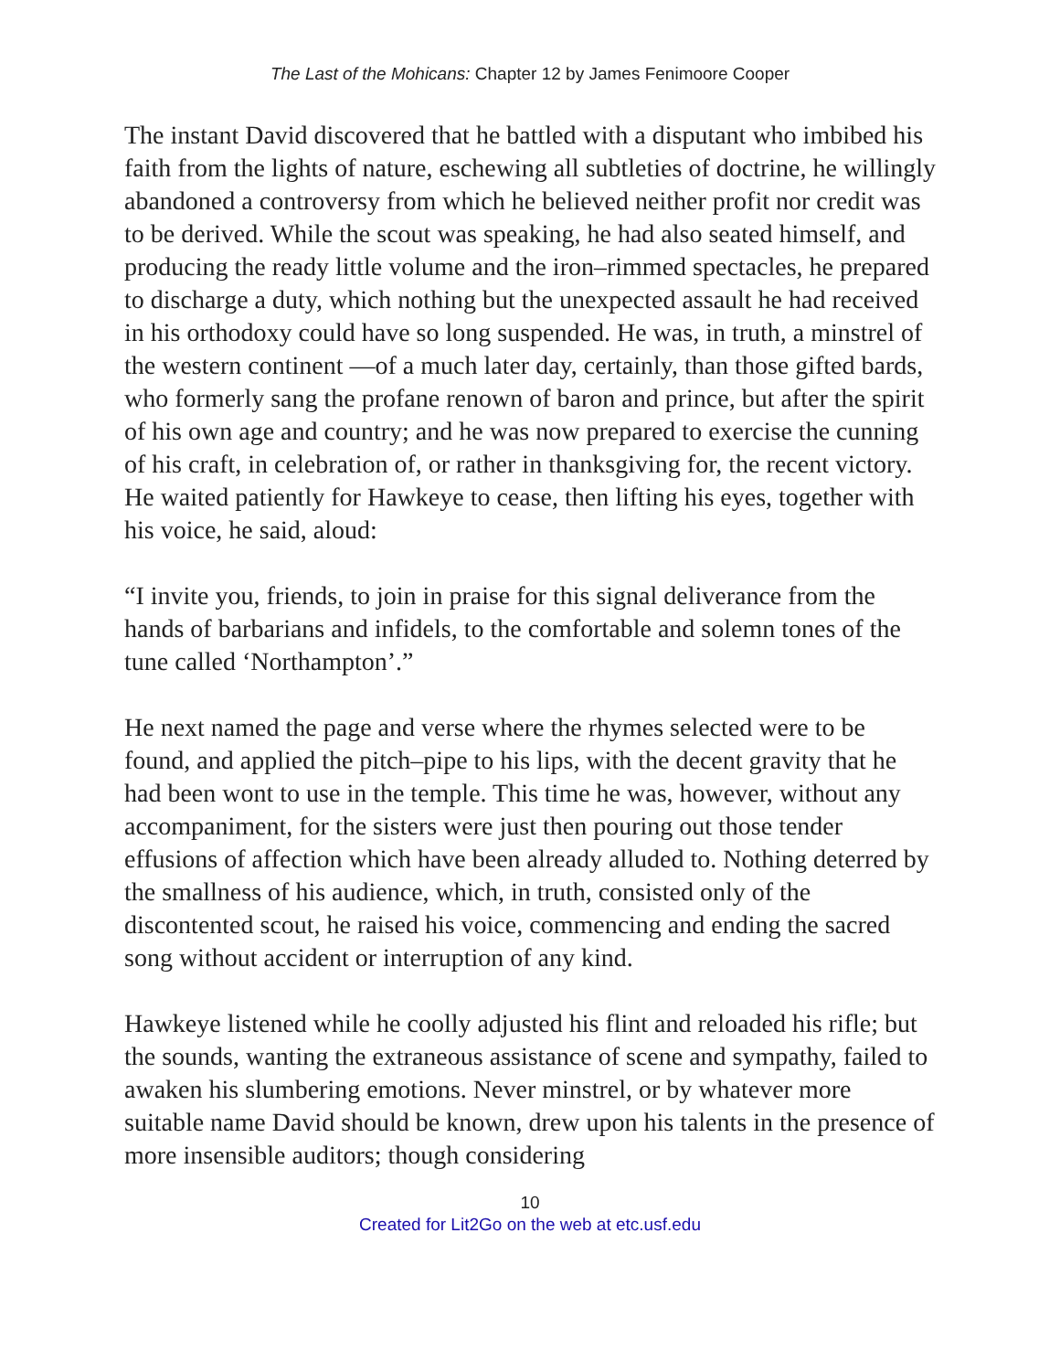The Last of the Mohicans: Chapter 12 by James Fenimoore Cooper
The instant David discovered that he battled with a disputant who imbibed his faith from the lights of nature, eschewing all subtleties of doctrine, he willingly abandoned a controversy from which he believed neither profit nor credit was to be derived. While the scout was speaking, he had also seated himself, and producing the ready little volume and the iron–rimmed spectacles, he prepared to discharge a duty, which nothing but the unexpected assault he had received in his orthodoxy could have so long suspended. He was, in truth, a minstrel of the western continent —of a much later day, certainly, than those gifted bards, who formerly sang the profane renown of baron and prince, but after the spirit of his own age and country; and he was now prepared to exercise the cunning of his craft, in celebration of, or rather in thanksgiving for, the recent victory. He waited patiently for Hawkeye to cease, then lifting his eyes, together with his voice, he said, aloud:
“I invite you, friends, to join in praise for this signal deliverance from the hands of barbarians and infidels, to the comfortable and solemn tones of the tune called ‘Northampton’.”
He next named the page and verse where the rhymes selected were to be found, and applied the pitch–pipe to his lips, with the decent gravity that he had been wont to use in the temple. This time he was, however, without any accompaniment, for the sisters were just then pouring out those tender effusions of affection which have been already alluded to. Nothing deterred by the smallness of his audience, which, in truth, consisted only of the discontented scout, he raised his voice, commencing and ending the sacred song without accident or interruption of any kind.
Hawkeye listened while he coolly adjusted his flint and reloaded his rifle; but the sounds, wanting the extraneous assistance of scene and sympathy, failed to awaken his slumbering emotions. Never minstrel, or by whatever more suitable name David should be known, drew upon his talents in the presence of more insensible auditors; though considering
10
Created for Lit2Go on the web at etc.usf.edu